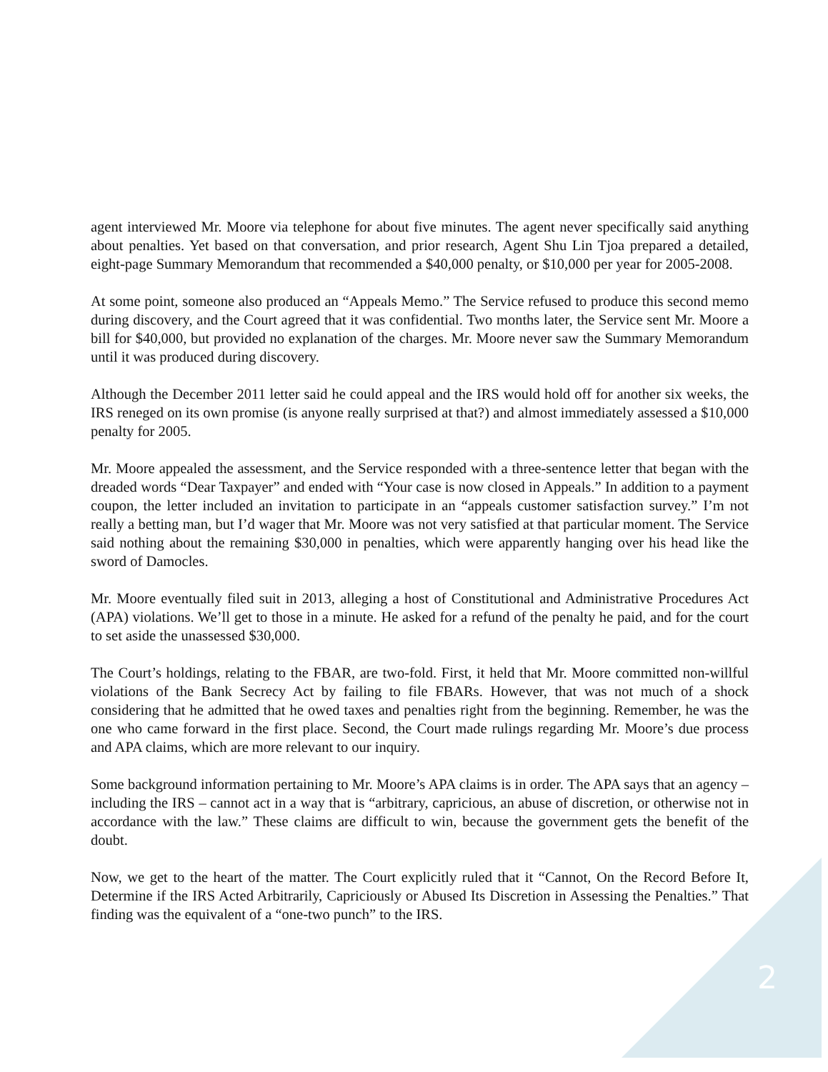agent interviewed Mr. Moore via telephone for about five minutes. The agent never specifically said anything about penalties. Yet based on that conversation, and prior research, Agent Shu Lin Tjoa prepared a detailed, eight-page Summary Memorandum that recommended a $40,000 penalty, or $10,000 per year for 2005-2008.
At some point, someone also produced an “Appeals Memo.” The Service refused to produce this second memo during discovery, and the Court agreed that it was confidential. Two months later, the Service sent Mr. Moore a bill for $40,000, but provided no explanation of the charges. Mr. Moore never saw the Summary Memorandum until it was produced during discovery.
Although the December 2011 letter said he could appeal and the IRS would hold off for another six weeks, the IRS reneged on its own promise (is anyone really surprised at that?) and almost immediately assessed a $10,000 penalty for 2005.
Mr. Moore appealed the assessment, and the Service responded with a three-sentence letter that began with the dreaded words “Dear Taxpayer” and ended with “Your case is now closed in Appeals.” In addition to a payment coupon, the letter included an invitation to participate in an “appeals customer satisfaction survey.” I’m not really a betting man, but I’d wager that Mr. Moore was not very satisfied at that particular moment. The Service said nothing about the remaining $30,000 in penalties, which were apparently hanging over his head like the sword of Damocles.
Mr. Moore eventually filed suit in 2013, alleging a host of Constitutional and Administrative Procedures Act (APA) violations. We’ll get to those in a minute. He asked for a refund of the penalty he paid, and for the court to set aside the unassessed $30,000.
The Court’s holdings, relating to the FBAR, are two-fold. First, it held that Mr. Moore committed non-willful violations of the Bank Secrecy Act by failing to file FBARs. However, that was not much of a shock considering that he admitted that he owed taxes and penalties right from the beginning. Remember, he was the one who came forward in the first place. Second, the Court made rulings regarding Mr. Moore’s due process and APA claims, which are more relevant to our inquiry.
Some background information pertaining to Mr. Moore’s APA claims is in order. The APA says that an agency – including the IRS – cannot act in a way that is “arbitrary, capricious, an abuse of discretion, or otherwise not in accordance with the law.” These claims are difficult to win, because the government gets the benefit of the doubt.
Now, we get to the heart of the matter. The Court explicitly ruled that it “Cannot, On the Record Before It, Determine if the IRS Acted Arbitrarily, Capriciously or Abused Its Discretion in Assessing the Penalties.” That finding was the equivalent of a “one-two punch” to the IRS.
2